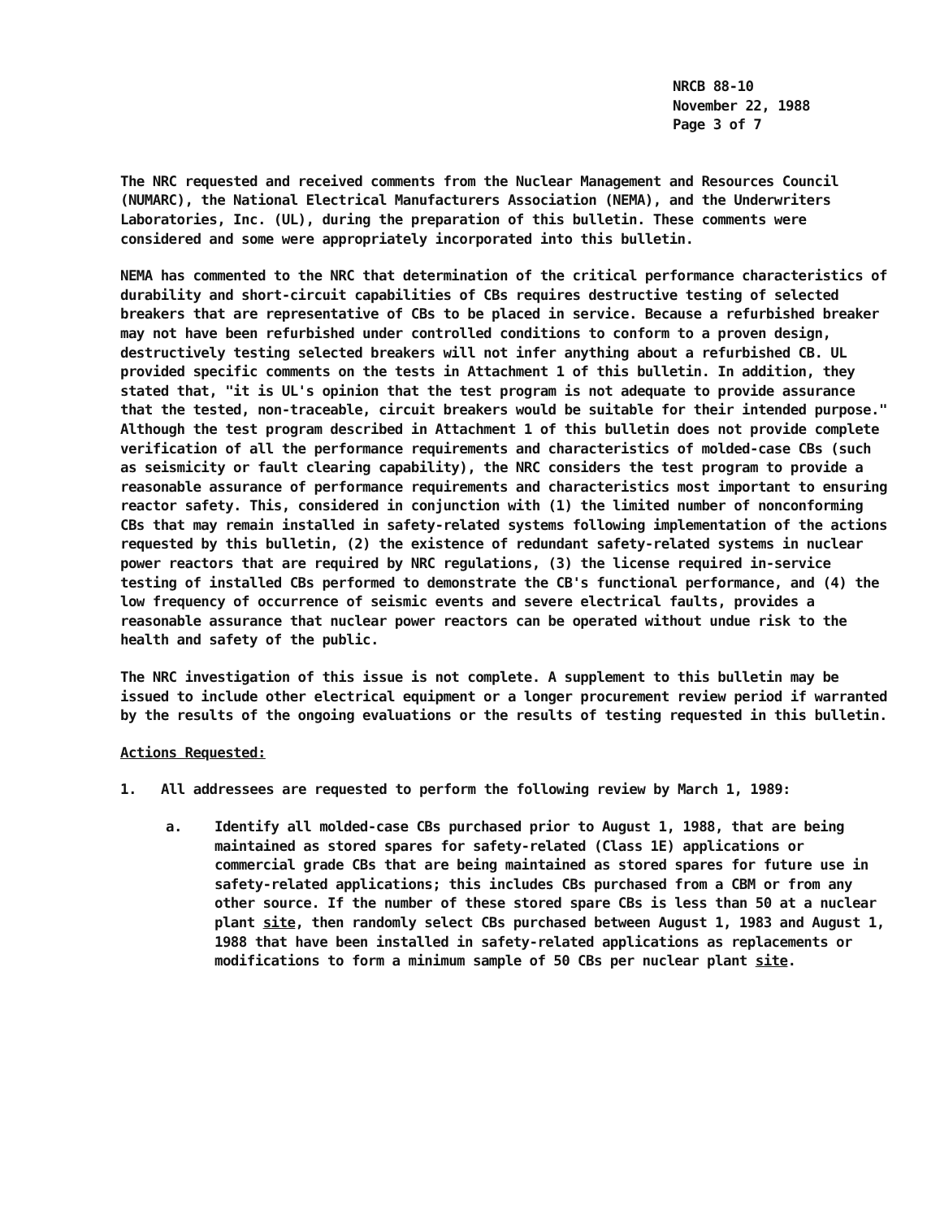NRCB 88-10
November 22, 1988
Page 3 of 7
The NRC requested and received comments from the Nuclear Management and Resources Council (NUMARC), the National Electrical Manufacturers Association (NEMA), and the Underwriters Laboratories, Inc. (UL), during the preparation of this bulletin. These comments were considered and some were appropriately incorporated into this bulletin.
NEMA has commented to the NRC that determination of the critical performance characteristics of durability and short-circuit capabilities of CBs requires destructive testing of selected breakers that are representative of CBs to be placed in service. Because a refurbished breaker may not have been refurbished under controlled conditions to conform to a proven design, destructively testing selected breakers will not infer anything about a refurbished CB. UL provided specific comments on the tests in Attachment 1 of this bulletin. In addition, they stated that, "it is UL's opinion that the test program is not adequate to provide assurance that the tested, non-traceable, circuit breakers would be suitable for their intended purpose." Although the test program described in Attachment 1 of this bulletin does not provide complete verification of all the performance requirements and characteristics of molded-case CBs (such as seismicity or fault clearing capability), the NRC considers the test program to provide a reasonable assurance of performance requirements and characteristics most important to ensuring reactor safety. This, considered in conjunction with (1) the limited number of nonconforming CBs that may remain installed in safety-related systems following implementation of the actions requested by this bulletin, (2) the existence of redundant safety-related systems in nuclear power reactors that are required by NRC regulations, (3) the license required in-service testing of installed CBs performed to demonstrate the CB's functional performance, and (4) the low frequency of occurrence of seismic events and severe electrical faults, provides a reasonable assurance that nuclear power reactors can be operated without undue risk to the health and safety of the public.
The NRC investigation of this issue is not complete. A supplement to this bulletin may be issued to include other electrical equipment or a longer procurement review period if warranted by the results of the ongoing evaluations or the results of testing requested in this bulletin.
Actions Requested:
1. All addressees are requested to perform the following review by March 1, 1989:
a. Identify all molded-case CBs purchased prior to August 1, 1988, that are being maintained as stored spares for safety-related (Class 1E) applications or commercial grade CBs that are being maintained as stored spares for future use in safety-related applications; this includes CBs purchased from a CBM or from any other source. If the number of these stored spare CBs is less than 50 at a nuclear plant site, then randomly select CBs purchased between August 1, 1983 and August 1, 1988 that have been installed in safety-related applications as replacements or modifications to form a minimum sample of 50 CBs per nuclear plant site.